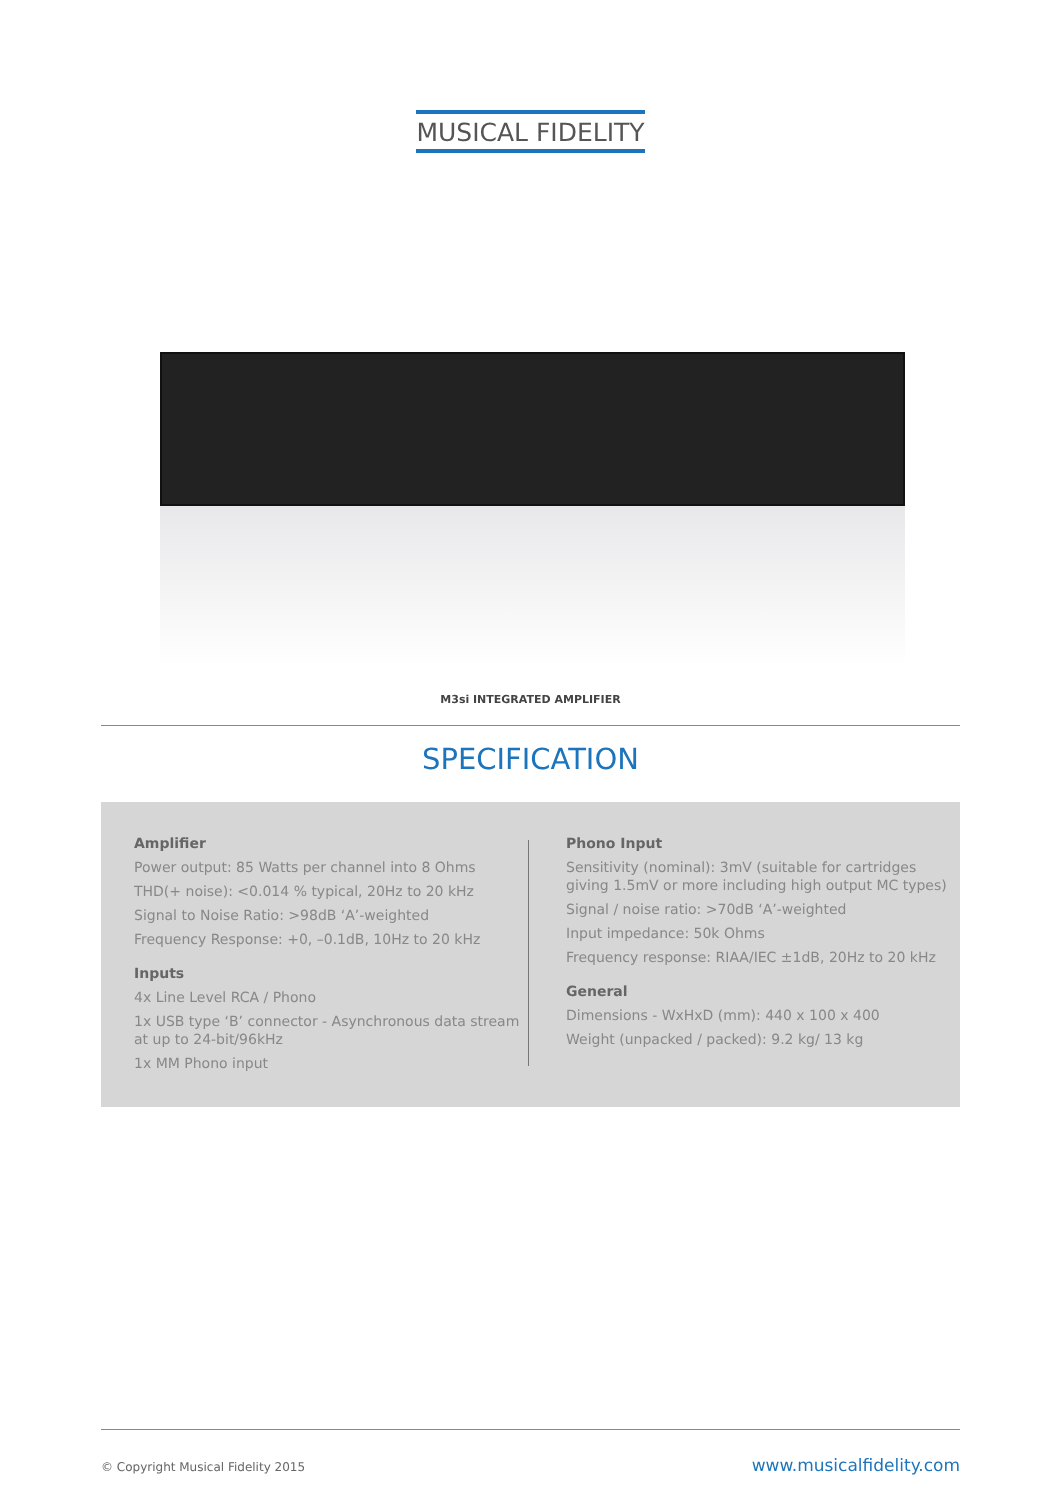MUSICAL FIDELITY
M3si INTEGRATED AMPLIFIER
SPECIFICATION
Amplifier
Power output: 85 Watts per channel into 8 Ohms
THD(+ noise): <0.014 % typical, 20Hz to 20 kHz
Signal to Noise Ratio: >98dB ‘A’-weighted
Frequency Response: +0, –0.1dB, 10Hz to 20 kHz
Inputs
4x Line Level RCA / Phono
1x USB type ‘B’ connector - Asynchronous data stream at up to 24-bit/96kHz
1x MM Phono input
Phono Input
Sensitivity (nominal): 3mV (suitable for cartridges giving 1.5mV or more including high output MC types)
Signal / noise ratio: >70dB ‘A’-weighted
Input impedance: 50k Ohms
Frequency response: RIAA/IEC ±1dB, 20Hz to 20 kHz
General
Dimensions - WxHxD (mm): 440 x 100 x 400
Weight (unpacked / packed): 9.2 kg/ 13 kg
© Copyright Musical Fidelity 2015 www.musicalfidelity.com